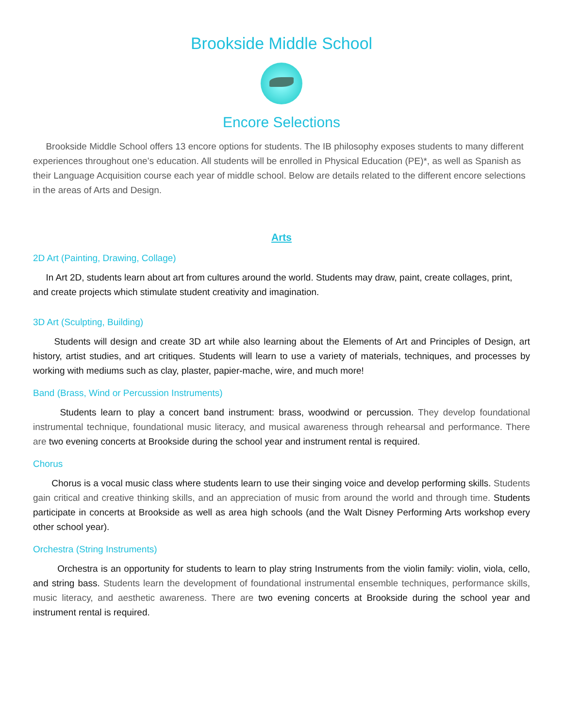Brookside Middle School
Encore Selections
Brookside Middle School offers 13 encore options for students. The IB philosophy exposes students to many different experiences throughout one’s education. All students will be enrolled in Physical Education (PE)*, as well as Spanish as their Language Acquisition course each year of middle school. Below are details related to the different encore selections in the areas of Arts and Design.
Arts
2D Art (Painting, Drawing, Collage)
In Art 2D, students learn about art from cultures around the world. Students may draw, paint, create collages, print, and create projects which stimulate student creativity and imagination.
3D Art (Sculpting, Building)
Students will design and create 3D art while also learning about the Elements of Art and Principles of Design, art history, artist studies, and art critiques. Students will learn to use a variety of materials, techniques, and processes by working with mediums such as clay, plaster, papier-mache, wire, and much more!
Band (Brass, Wind or Percussion Instruments)
Students learn to play a concert band instrument: brass, woodwind or percussion. They develop foundational instrumental technique, foundational music literacy, and musical awareness through rehearsal and performance. There are two evening concerts at Brookside during the school year and instrument rental is required.
Chorus
Chorus is a vocal music class where students learn to use their singing voice and develop performing skills. Students gain critical and creative thinking skills, and an appreciation of music from around the world and through time. Students participate in concerts at Brookside as well as area high schools (and the Walt Disney Performing Arts workshop every other school year).
Orchestra (String Instruments)
Orchestra is an opportunity for students to learn to play string Instruments from the violin family: violin, viola, cello, and string bass. Students learn the development of foundational instrumental ensemble techniques, performance skills, music literacy, and aesthetic awareness. There are two evening concerts at Brookside during the school year and instrument rental is required.